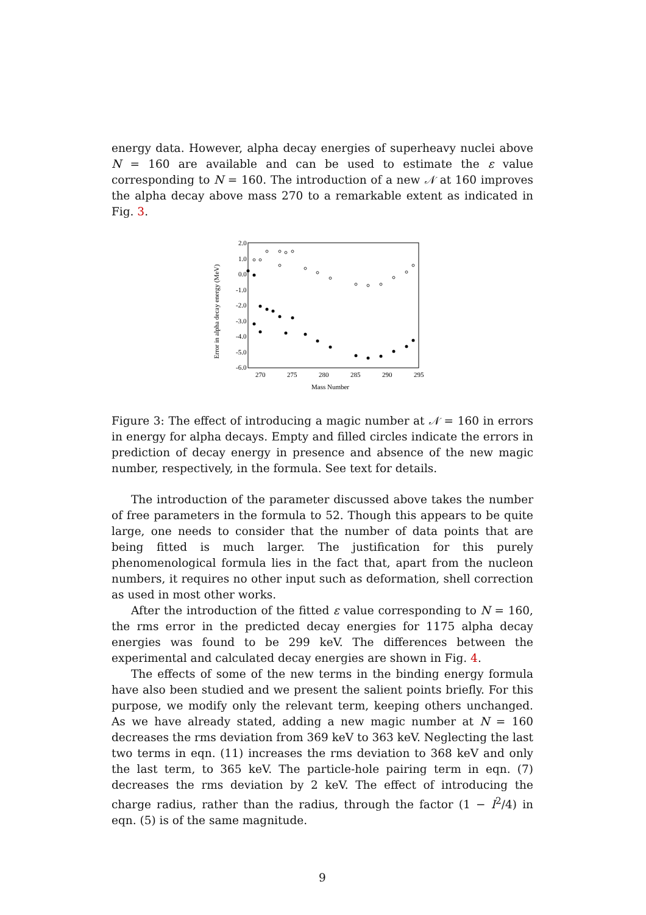energy data. However, alpha decay energies of superheavy nuclei above N = 160 are available and can be used to estimate the ε value corresponding to N = 160. The introduction of a new 𝒩 at 160 improves the alpha decay above mass 270 to a remarkable extent as indicated in Fig. 3.
2.0
1.0
0.0
-1.0
-2.0
-3.0
-4.0
-5.0
-6.0
270
275
280
285
290
295
Mass Number
Error in alpha decay energy (MeV)
Figure 3: The effect of introducing a magic number at 𝒩 = 160 in errors in energy for alpha decays. Empty and filled circles indicate the errors in prediction of decay energy in presence and absence of the new magic number, respectively, in the formula. See text for details.
The introduction of the parameter discussed above takes the number of free parameters in the formula to 52. Though this appears to be quite large, one needs to consider that the number of data points that are being fitted is much larger. The justification for this purely phenomenological formula lies in the fact that, apart from the nucleon numbers, it requires no other input such as deformation, shell correction as used in most other works.
After the introduction of the fitted ε value corresponding to N = 160, the rms error in the predicted decay energies for 1175 alpha decay energies was found to be 299 keV. The differences between the experimental and calculated decay energies are shown in Fig. 4.
The effects of some of the new terms in the binding energy formula have also been studied and we present the salient points briefly. For this purpose, we modify only the relevant term, keeping others unchanged. As we have already stated, adding a new magic number at N = 160 decreases the rms deviation from 369 keV to 363 keV. Neglecting the last two terms in eqn. (11) increases the rms deviation to 368 keV and only the last term, to 365 keV. The particle-hole pairing term in eqn. (7) decreases the rms deviation by 2 keV. The effect of introducing the charge radius, rather than the radius, through the factor (1 − I<sup>2</sup>/4) in eqn. (5) is of the same magnitude.
9